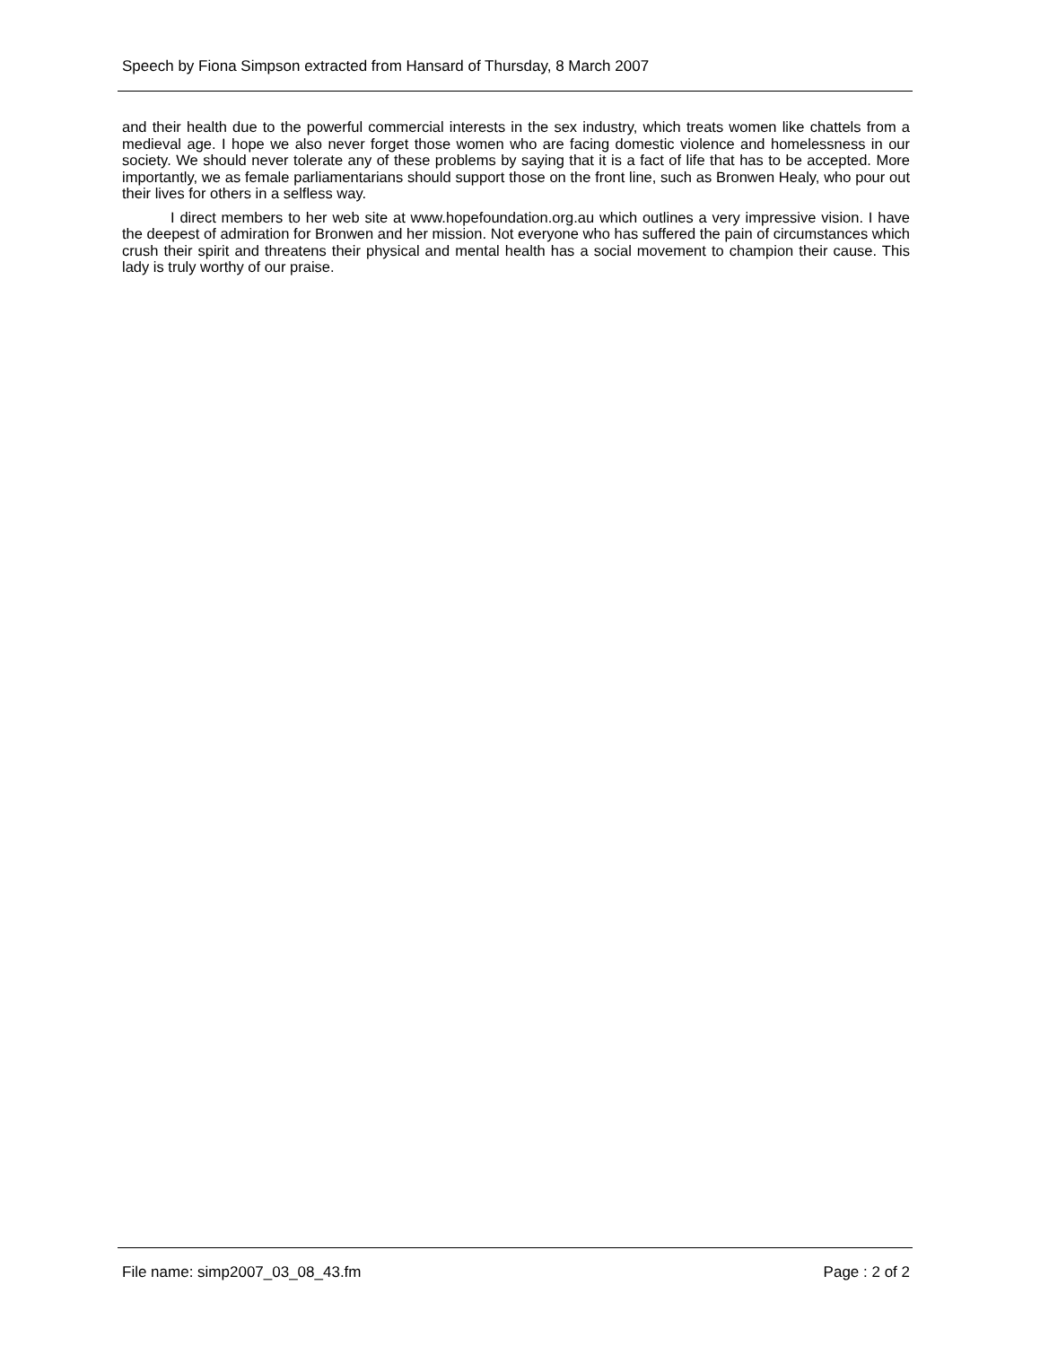Speech by Fiona Simpson extracted from Hansard of Thursday, 8 March 2007
and their health due to the powerful commercial interests in the sex industry, which treats women like chattels from a medieval age. I hope we also never forget those women who are facing domestic violence and homelessness in our society. We should never tolerate any of these problems by saying that it is a fact of life that has to be accepted. More importantly, we as female parliamentarians should support those on the front line, such as Bronwen Healy, who pour out their lives for others in a selfless way.
I direct members to her web site at www.hopefoundation.org.au which outlines a very impressive vision. I have the deepest of admiration for Bronwen and her mission. Not everyone who has suffered the pain of circumstances which crush their spirit and threatens their physical and mental health has a social movement to champion their cause. This lady is truly worthy of our praise.
File name: simp2007_03_08_43.fm Page : 2 of 2